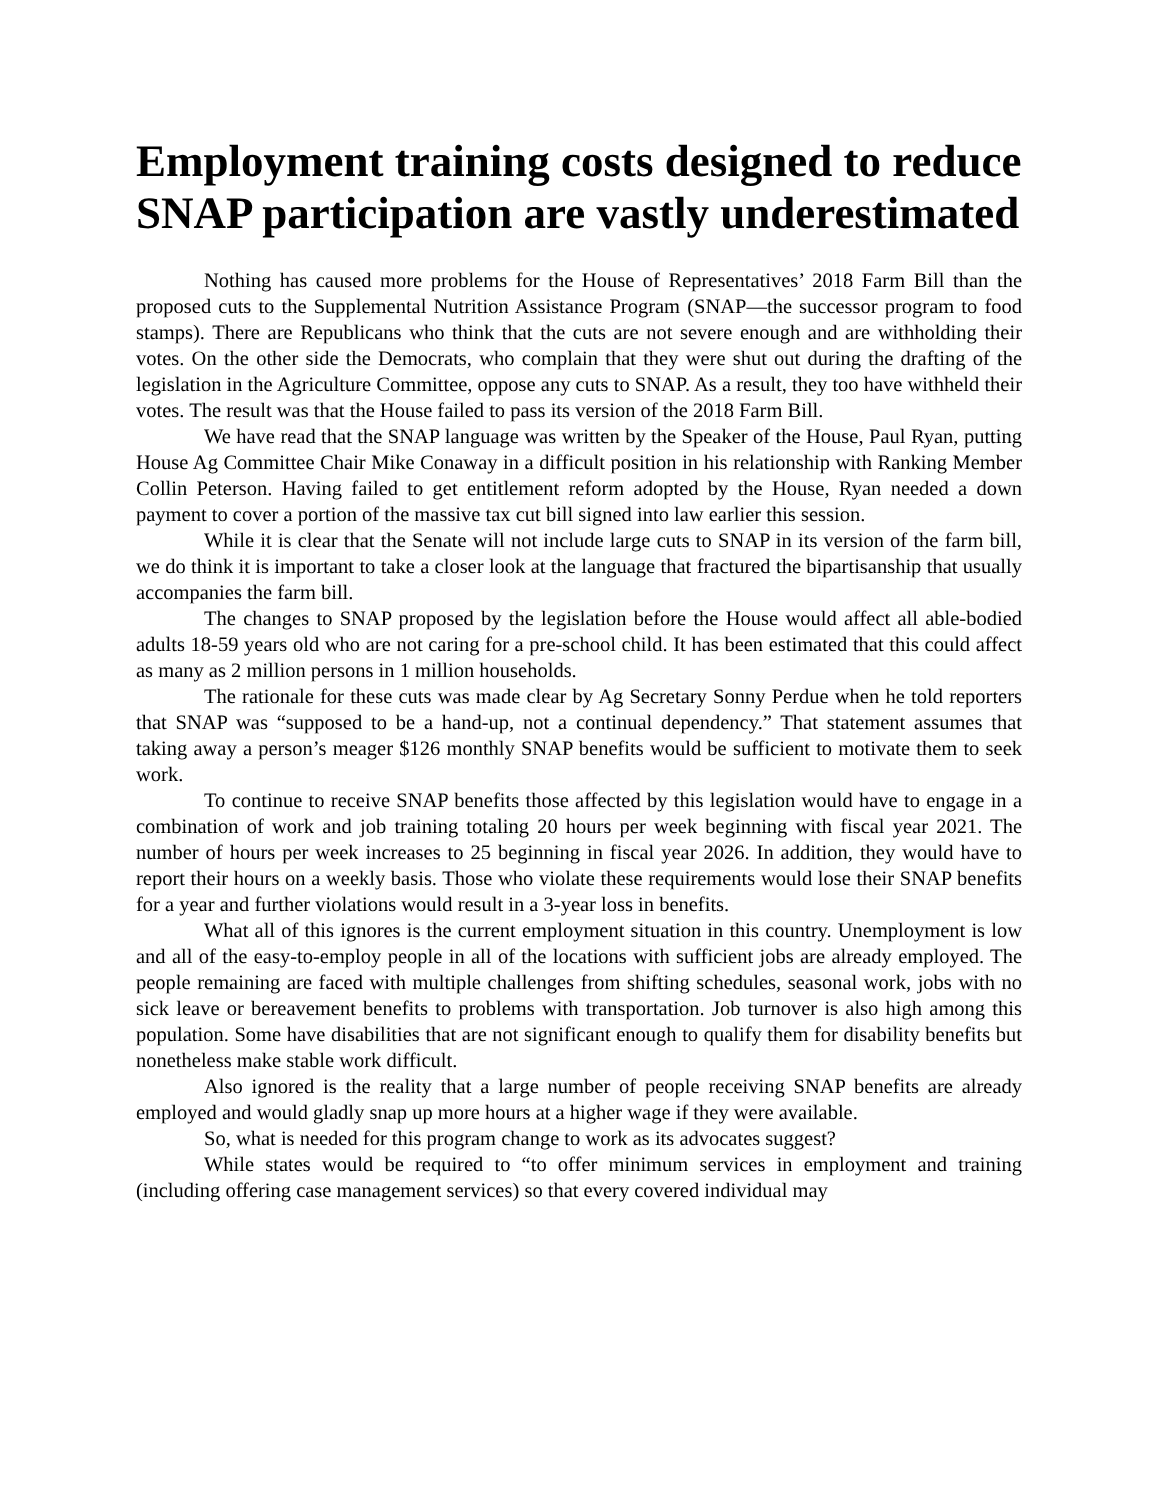Employment training costs designed to reduce SNAP participation are vastly underestimated
Nothing has caused more problems for the House of Representatives’ 2018 Farm Bill than the proposed cuts to the Supplemental Nutrition Assistance Program (SNAP—the successor program to food stamps). There are Republicans who think that the cuts are not severe enough and are withholding their votes. On the other side the Democrats, who complain that they were shut out during the drafting of the legislation in the Agriculture Committee, oppose any cuts to SNAP. As a result, they too have withheld their votes. The result was that the House failed to pass its version of the 2018 Farm Bill.
We have read that the SNAP language was written by the Speaker of the House, Paul Ryan, putting House Ag Committee Chair Mike Conaway in a difficult position in his relationship with Ranking Member Collin Peterson. Having failed to get entitlement reform adopted by the House, Ryan needed a down payment to cover a portion of the massive tax cut bill signed into law earlier this session.
While it is clear that the Senate will not include large cuts to SNAP in its version of the farm bill, we do think it is important to take a closer look at the language that fractured the bipartisanship that usually accompanies the farm bill.
The changes to SNAP proposed by the legislation before the House would affect all able-bodied adults 18-59 years old who are not caring for a pre-school child. It has been estimated that this could affect as many as 2 million persons in 1 million households.
The rationale for these cuts was made clear by Ag Secretary Sonny Perdue when he told reporters that SNAP was “supposed to be a hand-up, not a continual dependency.” That statement assumes that taking away a person’s meager $126 monthly SNAP benefits would be sufficient to motivate them to seek work.
To continue to receive SNAP benefits those affected by this legislation would have to engage in a combination of work and job training totaling 20 hours per week beginning with fiscal year 2021. The number of hours per week increases to 25 beginning in fiscal year 2026. In addition, they would have to report their hours on a weekly basis. Those who violate these requirements would lose their SNAP benefits for a year and further violations would result in a 3-year loss in benefits.
What all of this ignores is the current employment situation in this country. Unemployment is low and all of the easy-to-employ people in all of the locations with sufficient jobs are already employed. The people remaining are faced with multiple challenges from shifting schedules, seasonal work, jobs with no sick leave or bereavement benefits to problems with transportation. Job turnover is also high among this population. Some have disabilities that are not significant enough to qualify them for disability benefits but nonetheless make stable work difficult.
Also ignored is the reality that a large number of people receiving SNAP benefits are already employed and would gladly snap up more hours at a higher wage if they were available.
So, what is needed for this program change to work as its advocates suggest?
While states would be required to “to offer minimum services in employment and training (including offering case management services) so that every covered individual may